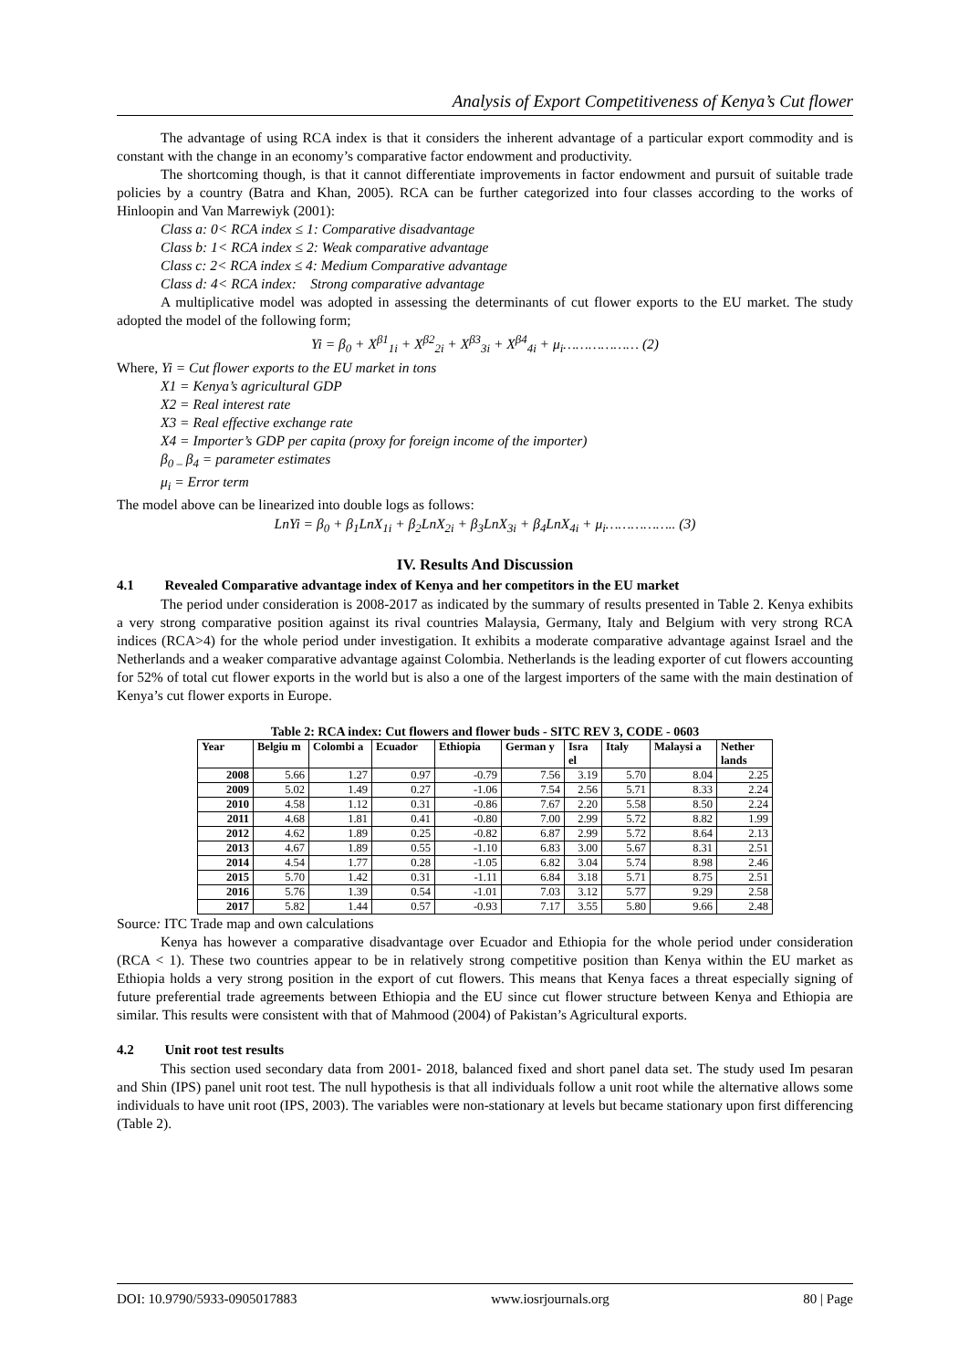Analysis of Export Competitiveness of Kenya’s Cut flower
The advantage of using RCA index is that it considers the inherent advantage of a particular export commodity and is constant with the change in an economy’s comparative factor endowment and productivity.
The shortcoming though, is that it cannot differentiate improvements in factor endowment and pursuit of suitable trade policies by a country (Batra and Khan, 2005). RCA can be further categorized into four classes according to the works of Hinloopin and Van Marrewiyk (2001):
Class a: 0< RCA index ≤ 1: Comparative disadvantage
Class b: 1< RCA index ≤ 2: Weak comparative advantage
Class c: 2< RCA index ≤ 4: Medium Comparative advantage
Class d: 4< RCA index: Strong comparative advantage
A multiplicative model was adopted in assessing the determinants of cut flower exports to the EU market. The study adopted the model of the following form;
Yi = β<sub>0</sub> + X<sup>β1</sup><sub>1i</sub> + X<sup>β2</sup><sub>2i</sub> + X<sup>β3</sup><sub>3i</sub> + X<sup>β4</sup><sub>4i</sub> + μ<sub>i</sub>……………… (2)
Where, Yi = Cut flower exports to the EU market in tons
X1 = Kenya’s agricultural GDP
X2 = Real interest rate
X3 = Real effective exchange rate
X4 = Importer’s GDP per capita (proxy for foreign income of the importer)
β<sub>0 –</sub> β<sub>4</sub> = parameter estimates
μ<sub>i</sub> = Error term
The model above can be linearized into double logs as follows:
LnYi = β<sub>0</sub> + β<sub>1</sub>LnX<sub>1i</sub> + β<sub>2</sub>LnX<sub>2i</sub> + β<sub>3</sub>LnX<sub>3i</sub> + β<sub>4</sub>LnX<sub>4i</sub> + μ<sub>i</sub>…………….. (3)
IV. Results And Discussion
4.1 Revealed Comparative advantage index of Kenya and her competitors in the EU market
The period under consideration is 2008-2017 as indicated by the summary of results presented in Table 2. Kenya exhibits a very strong comparative position against its rival countries Malaysia, Germany, Italy and Belgium with very strong RCA indices (RCA>4) for the whole period under investigation. It exhibits a moderate comparative advantage against Israel and the Netherlands and a weaker comparative advantage against Colombia. Netherlands is the leading exporter of cut flowers accounting for 52% of total cut flower exports in the world but is also a one of the largest importers of the same with the main destination of Kenya’s cut flower exports in Europe.
Table 2: RCA index: Cut flowers and flower buds - SITC REV 3, CODE - 0603
| Year | Belgiu m | Colombi a | Ecuador | Ethiopia | German y | Isra el | Italy | Malaysi a | Nether lands |
| --- | --- | --- | --- | --- | --- | --- | --- | --- | --- |
| 2008 | 5.66 | 1.27 | 0.97 | -0.79 | 7.56 | 3.19 | 5.70 | 8.04 | 2.25 |
| 2009 | 5.02 | 1.49 | 0.27 | -1.06 | 7.54 | 2.56 | 5.71 | 8.33 | 2.24 |
| 2010 | 4.58 | 1.12 | 0.31 | -0.86 | 7.67 | 2.20 | 5.58 | 8.50 | 2.24 |
| 2011 | 4.68 | 1.81 | 0.41 | -0.80 | 7.00 | 2.99 | 5.72 | 8.82 | 1.99 |
| 2012 | 4.62 | 1.89 | 0.25 | -0.82 | 6.87 | 2.99 | 5.72 | 8.64 | 2.13 |
| 2013 | 4.67 | 1.89 | 0.55 | -1.10 | 6.83 | 3.00 | 5.67 | 8.31 | 2.51 |
| 2014 | 4.54 | 1.77 | 0.28 | -1.05 | 6.82 | 3.04 | 5.74 | 8.98 | 2.46 |
| 2015 | 5.70 | 1.42 | 0.31 | -1.11 | 6.84 | 3.18 | 5.71 | 8.75 | 2.51 |
| 2016 | 5.76 | 1.39 | 0.54 | -1.01 | 7.03 | 3.12 | 5.77 | 9.29 | 2.58 |
| 2017 | 5.82 | 1.44 | 0.57 | -0.93 | 7.17 | 3.55 | 5.80 | 9.66 | 2.48 |
Source: ITC Trade map and own calculations
Kenya has however a comparative disadvantage over Ecuador and Ethiopia for the whole period under consideration (RCA < 1). These two countries appear to be in relatively strong competitive position than Kenya within the EU market as Ethiopia holds a very strong position in the export of cut flowers. This means that Kenya faces a threat especially signing of future preferential trade agreements between Ethiopia and the EU since cut flower structure between Kenya and Ethiopia are similar. This results were consistent with that of Mahmood (2004) of Pakistan’s Agricultural exports.
4.2 Unit root test results
This section used secondary data from 2001- 2018, balanced fixed and short panel data set. The study used Im pesaran and Shin (IPS) panel unit root test. The null hypothesis is that all individuals follow a unit root while the alternative allows some individuals to have unit root (IPS, 2003). The variables were non-stationary at levels but became stationary upon first differencing (Table 2).
DOI: 10.9790/5933-0905017883 www.iosrjournals.org 80 | Page